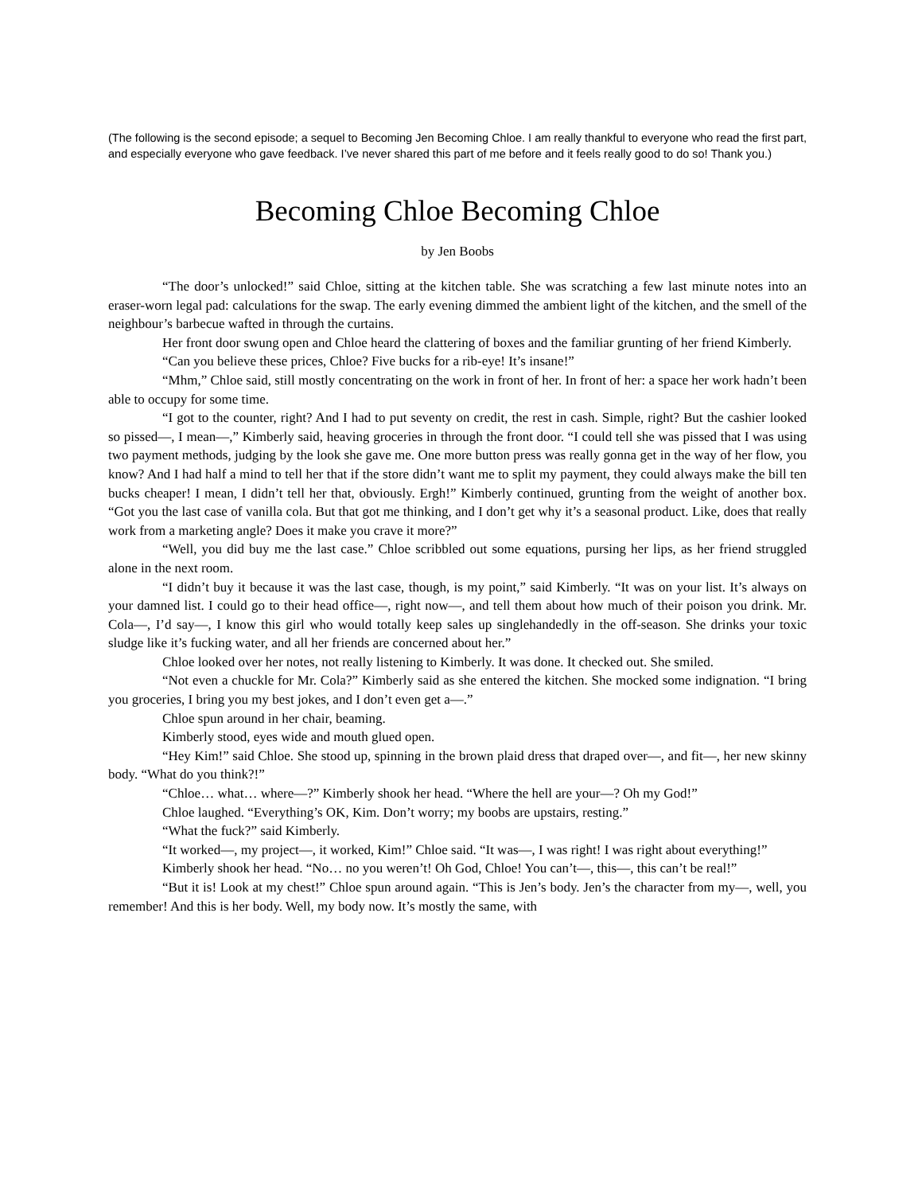(The following is the second episode; a sequel to Becoming Jen Becoming Chloe. I am really thankful to everyone who read the first part, and especially everyone who gave feedback. I’ve never shared this part of me before and it feels really good to do so! Thank you.)
Becoming Chloe Becoming Chloe
by Jen Boobs
“The door’s unlocked!” said Chloe, sitting at the kitchen table. She was scratching a few last minute notes into an eraser-worn legal pad: calculations for the swap. The early evening dimmed the ambient light of the kitchen, and the smell of the neighbour’s barbecue wafted in through the curtains.
Her front door swung open and Chloe heard the clattering of boxes and the familiar grunting of her friend Kimberly.
“Can you believe these prices, Chloe? Five bucks for a rib-eye! It’s insane!”
“Mhm,” Chloe said, still mostly concentrating on the work in front of her. In front of her: a space her work hadn’t been able to occupy for some time.
“I got to the counter, right? And I had to put seventy on credit, the rest in cash. Simple, right? But the cashier looked so pissed—, I mean—,” Kimberly said, heaving groceries in through the front door. “I could tell she was pissed that I was using two payment methods, judging by the look she gave me. One more button press was really gonna get in the way of her flow, you know? And I had half a mind to tell her that if the store didn’t want me to split my payment, they could always make the bill ten bucks cheaper! I mean, I didn’t tell her that, obviously. Ergh!” Kimberly continued, grunting from the weight of another box. “Got you the last case of vanilla cola. But that got me thinking, and I don’t get why it’s a seasonal product. Like, does that really work from a marketing angle? Does it make you crave it more?”
“Well, you did buy me the last case.” Chloe scribbled out some equations, pursing her lips, as her friend struggled alone in the next room.
“I didn’t buy it because it was the last case, though, is my point,” said Kimberly. “It was on your list. It’s always on your damned list. I could go to their head office—, right now—, and tell them about how much of their poison you drink. Mr. Cola—, I’d say—, I know this girl who would totally keep sales up singlehandedly in the off-season. She drinks your toxic sludge like it’s fucking water, and all her friends are concerned about her.”
Chloe looked over her notes, not really listening to Kimberly. It was done. It checked out. She smiled.
“Not even a chuckle for Mr. Cola?” Kimberly said as she entered the kitchen. She mocked some indignation. “I bring you groceries, I bring you my best jokes, and I don’t even get a—.”
Chloe spun around in her chair, beaming.
Kimberly stood, eyes wide and mouth glued open.
“Hey Kim!” said Chloe. She stood up, spinning in the brown plaid dress that draped over—, and fit—, her new skinny body. “What do you think?!”
“Chloe… what… where—?” Kimberly shook her head. “Where the hell are your—? Oh my God!”
Chloe laughed. “Everything’s OK, Kim. Don’t worry; my boobs are upstairs, resting.”
“What the fuck?” said Kimberly.
“It worked—, my project—, it worked, Kim!” Chloe said. “It was—, I was right! I was right about everything!”
Kimberly shook her head. “No… no you weren’t! Oh God, Chloe! You can’t—, this—, this can’t be real!”
“But it is! Look at my chest!” Chloe spun around again. “This is Jen’s body. Jen’s the character from my—, well, you remember! And this is her body. Well, my body now. It’s mostly the same, with